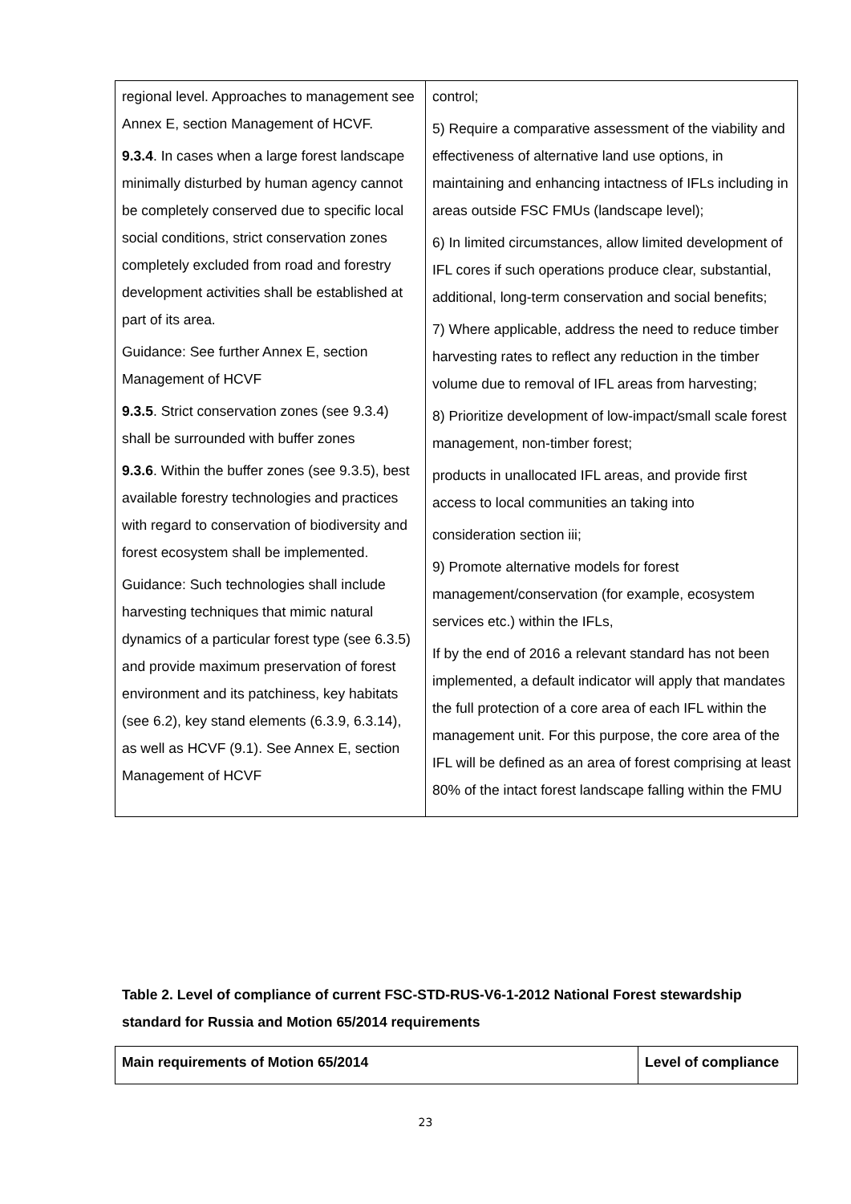| regional level. Approaches to management see Annex E, section Management of HCVF. 9.3.4 . In cases when a large forest landscape minimally disturbed by human agency cannot be completely conserved due to specific local social conditions, strict conservation zones completely excluded from road and forestry development activities shall be established at part of its area. Guidance: See further Annex E, section Management of HCVF 9.3.5 . Strict conservation zones (see 9.3.4) shall be surrounded with buffer zones 9.3.6 . Within the buffer zones (see 9.3.5), best available forestry technologies and practices with regard to conservation of biodiversity and forest ecosystem shall be implemented. Guidance: Such technologies shall include harvesting techniques that mimic natural dynamics of a particular forest type (see 6.3.5) and provide maximum preservation of forest environment and its patchiness, key habitats (see 6.2), key stand elements (6.3.9, 6.3.14), as well as HCVF (9.1). See Annex E, section Management of HCVF | control; 5) Require a comparative assessment of the viability and effectiveness of alternative land use options, in maintaining and enhancing intactness of IFLs including in areas outside FSC FMUs (landscape level); 6) In limited circumstances, allow limited development of IFL cores if such operations produce clear, substantial, additional, long-term conservation and social benefits; 7) Where applicable, address the need to reduce timber harvesting rates to reflect any reduction in the timber volume due to removal of IFL areas from harvesting; 8) Prioritize development of low-impact/small scale forest management, non-timber forest; products in unallocated IFL areas, and provide first access to local communities an taking into consideration section iii; 9) Promote alternative models for forest management/conservation (for example, ecosystem services etc.) within the IFLs, If by the end of 2016 a relevant standard has not been implemented, a default indicator will apply that mandates the full protection of a core area of each IFL within the management unit. For this purpose, the core area of the IFL will be defined as an area of forest comprising at least 80% of the intact forest landscape falling within the FMU |
Table 2. Level of compliance of current FSC-STD-RUS-V6-1-2012 National Forest stewardship standard for Russia and Motion 65/2014 requirements
| Main requirements of Motion 65/2014 | Level of compliance |
| --- | --- |
23